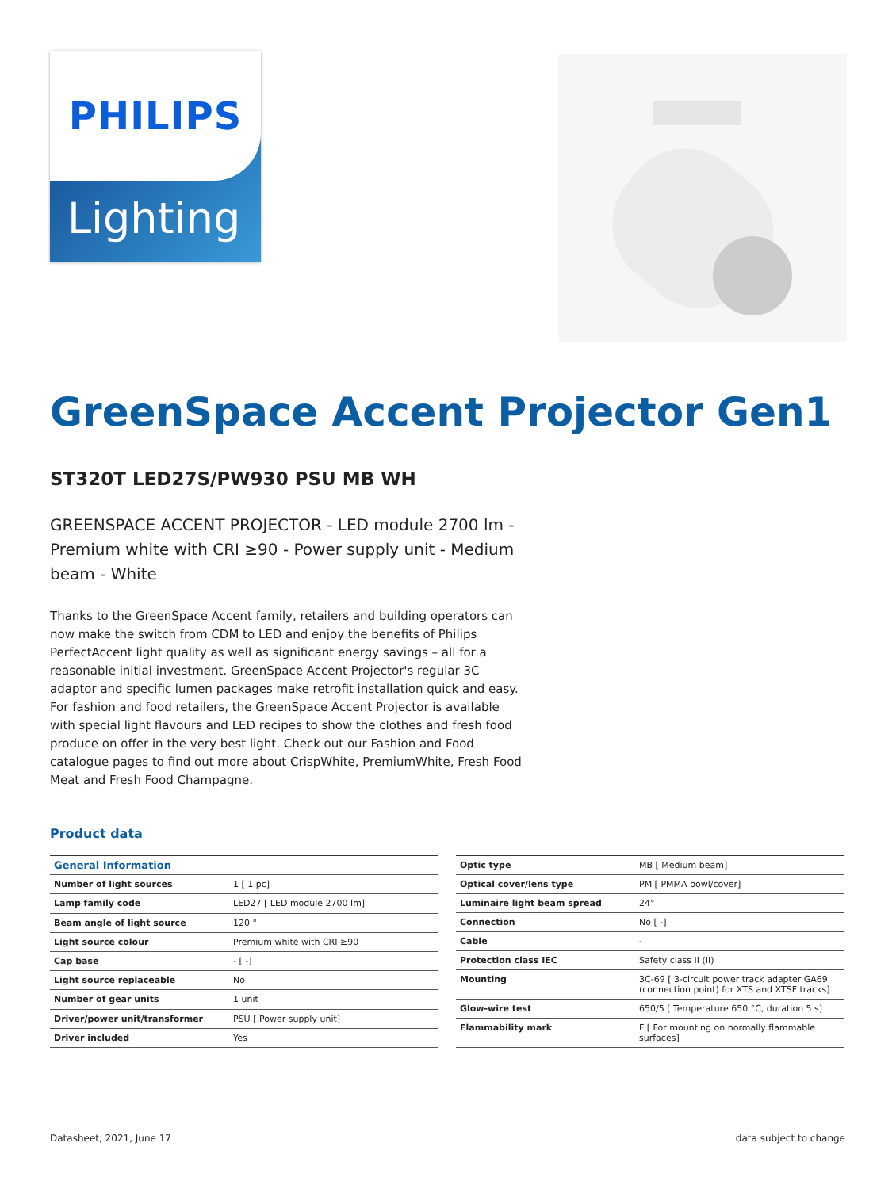Lighting
PHILIPS
GreenSpace Accent Projector Gen1
ST320T LED27S/PW930 PSU MB WH
GREENSPACE ACCENT PROJECTOR - LED module 2700 lm - Premium white with CRI ≥90 - Power supply unit - Medium beam - White
Thanks to the GreenSpace Accent family, retailers and building operators can now make the switch from CDM to LED and enjoy the benefits of Philips PerfectAccent light quality as well as significant energy savings – all for a reasonable initial investment. GreenSpace Accent Projector's regular 3C adaptor and specific lumen packages make retrofit installation quick and easy. For fashion and food retailers, the GreenSpace Accent Projector is available with special light flavours and LED recipes to show the clothes and fresh food produce on offer in the very best light. Check out our Fashion and Food catalogue pages to find out more about CrispWhite, PremiumWhite, Fresh Food Meat and Fresh Food Champagne.
Product data
| General Information | |
| --- | --- |
| Number of light sources | 1 [ 1 pc] |
| Lamp family code | LED27 [ LED module 2700 lm] |
| Beam angle of light source | 120 ° |
| Light source colour | Premium white with CRI ≥90 |
| Cap base | - [ -] |
| Light source replaceable | No |
| Number of gear units | 1 unit |
| Driver/power unit/transformer | PSU [ Power supply unit] |
| Driver included | Yes |
| Optic type | MB [ Medium beam] |
| Optical cover/lens type | PM [ PMMA bowl/cover] |
| Luminaire light beam spread | 24° |
| Connection | No [ -] |
| Cable | - |
| Protection class IEC | Safety class II (II) |
| Mounting | 3C-69 [ 3-circuit power track adapter GA69 (connection point) for XTS and XTSF tracks] |
| Glow-wire test | 650/5 [ Temperature 650 °C, duration 5 s] |
| Flammability mark | F [ For mounting on normally flammable surfaces] |
Datasheet, 2021, June 17 data subject to change